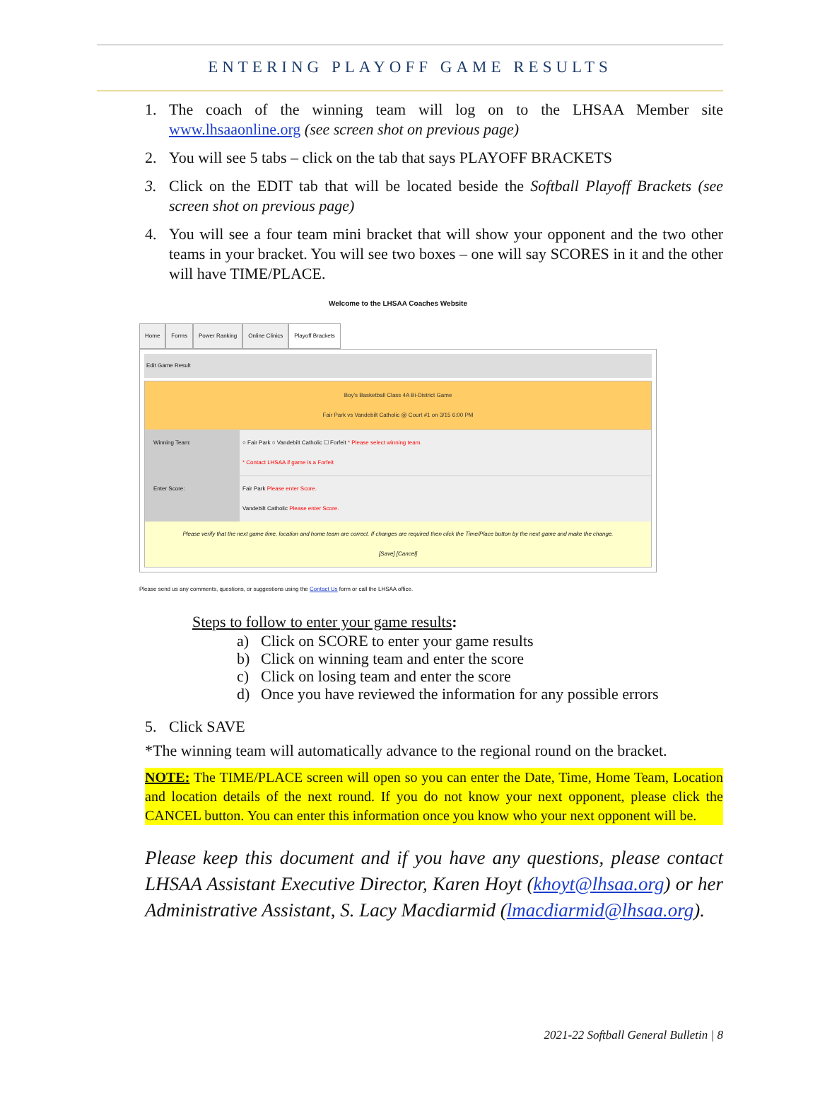ENTERING PLAYOFF GAME RESULTS
1. The coach of the winning team will log on to the LHSAA Member site www.lhsaaonline.org (see screen shot on previous page)
2. You will see 5 tabs – click on the tab that says PLAYOFF BRACKETS
3. Click on the EDIT tab that will be located beside the Softball Playoff Brackets (see screen shot on previous page)
4. You will see a four team mini bracket that will show your opponent and the two other teams in your bracket. You will see two boxes – one will say SCORES in it and the other will have TIME/PLACE.
Welcome to the LHSAA Coaches Website
Home Forms Power Ranking Online Clinics Playoff Brackets
Edit Game Result
Boy's Basketball Class 4A Bi-District Game
Fair Park vs Vandebilt Catholic @ Court #1 on 3/15 6:00 PM
Winning Team: ○ Fair Park ○ Vandebilt Catholic ☐ Forfeit * Please select winning team.
* Contact LHSAA if game is a Forfeit
Enter Score: Fair Park Please enter Score.
Vandebilt Catholic Please enter Score.
Please verify that the next game time, location and home team are correct. If changes are required then click the Time/Place button by the next game and make the change.
[Save] [Cancel]
Please send us any comments, questions, or suggestions using the Contact Us form or call the LHSAA office.
Steps to follow to enter your game results:
a) Click on SCORE to enter your game results
b) Click on winning team and enter the score
c) Click on losing team and enter the score
d) Once you have reviewed the information for any possible errors
5. Click SAVE
*The winning team will automatically advance to the regional round on the bracket.
NOTE: The TIME/PLACE screen will open so you can enter the Date, Time, Home Team, Location and location details of the next round. If you do not know your next opponent, please click the CANCEL button. You can enter this information once you know who your next opponent will be.
Please keep this document and if you have any questions, please contact LHSAA Assistant Executive Director, Karen Hoyt (khoyt@lhsaa.org) or her Administrative Assistant, S. Lacy Macdiarmid (lmacdiarmid@lhsaa.org).
2021-22 Softball General Bulletin | 8